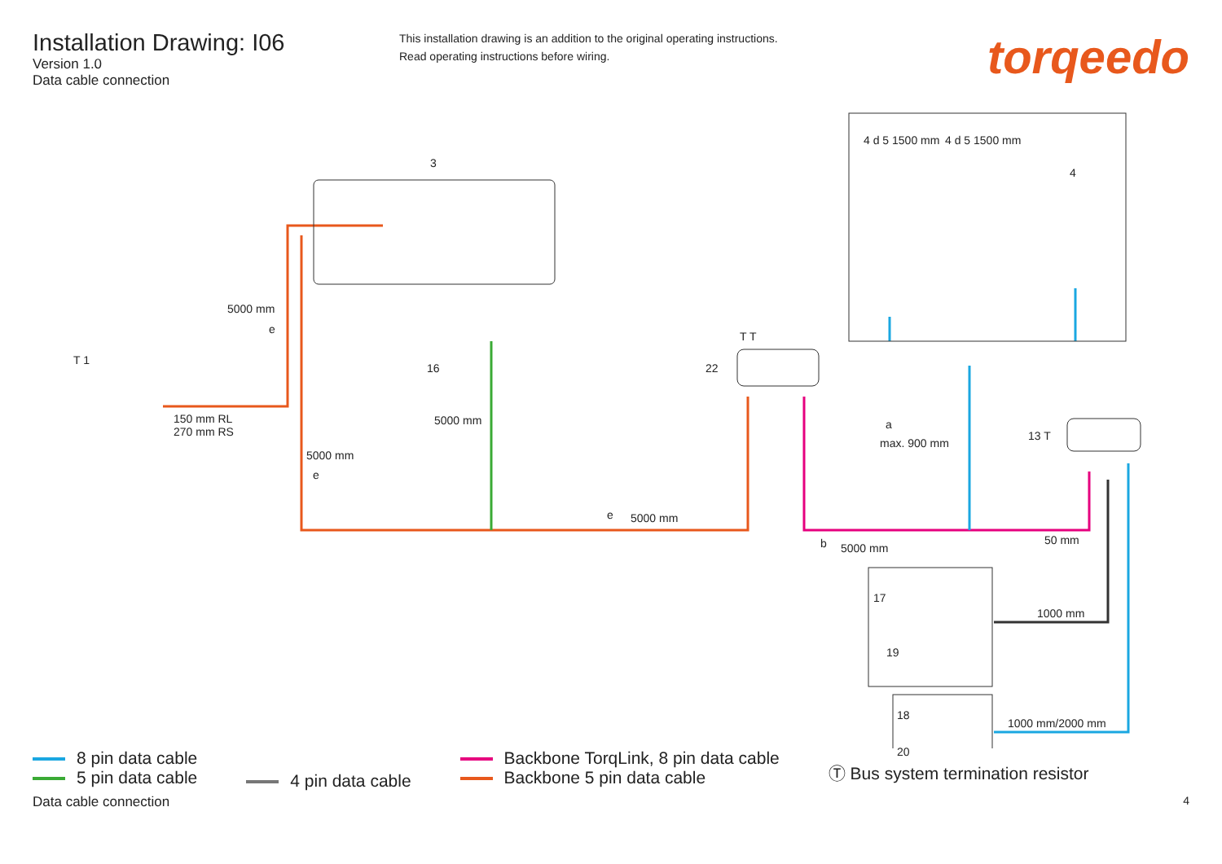Installation Drawing: I06
Version 1.0
Data cable connection
This installation drawing is an addition to the original operating instructions.
Read operating instructions before wiring.
torqeedo
5000 mm
150 mm RL
270 mm RS
5000 mm
5000 mm
5000 mm
5000 mm
max. 900 mm
50 mm
1000 mm
1000 mm/2000 mm
3
T 1
16 22
13 T
17
19
18
20
4 d 5 1500 mm 4 d 5 1500 mm
4
e
e
e
b
a
T T
8 pin data cable
5 pin data cable
4 pin data cable
Backbone TorqLink, 8 pin data cable
Backbone 5 pin data cable
Ⓣ Bus system termination resistor
Data cable connection 4